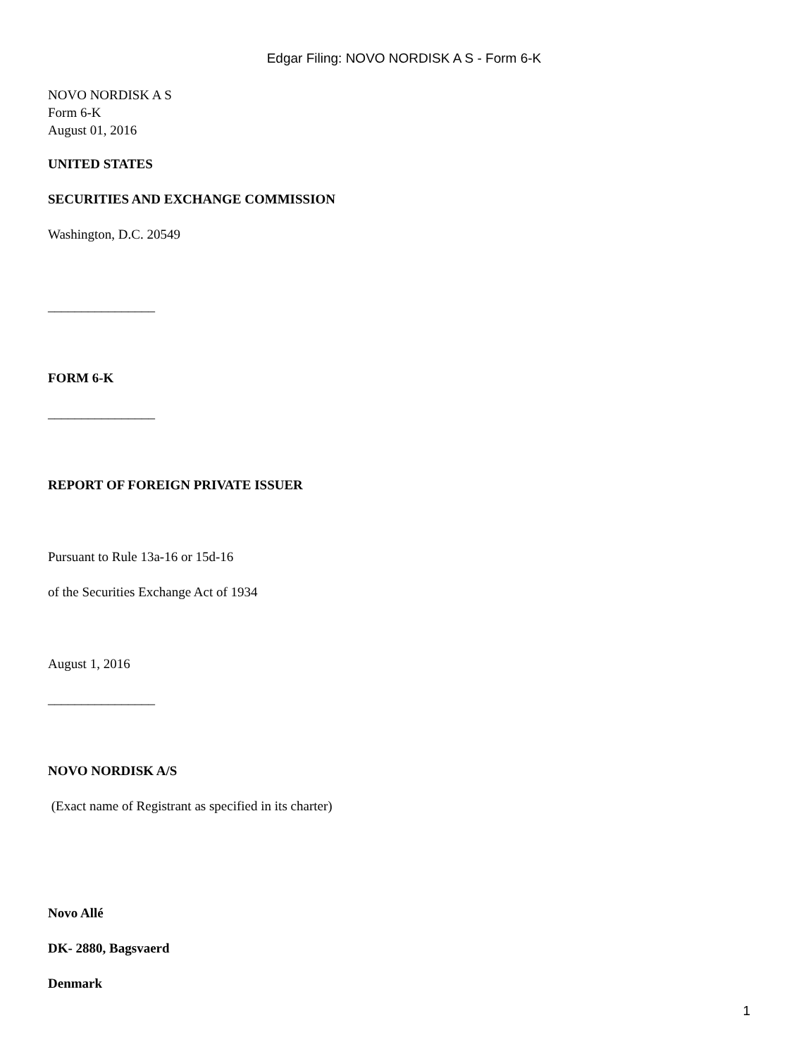Edgar Filing: NOVO NORDISK A S - Form 6-K
NOVO NORDISK A S
Form 6-K
August 01, 2016
UNITED STATES
SECURITIES AND EXCHANGE COMMISSION
Washington, D.C. 20549
________________
FORM 6-K
________________
REPORT OF FOREIGN PRIVATE ISSUER
Pursuant to Rule 13a-16 or 15d-16
of the Securities Exchange Act of 1934
August 1, 2016
________________
NOVO NORDISK A/S
(Exact name of Registrant as specified in its charter)
Novo Allé
DK- 2880, Bagsvaerd
Denmark
1